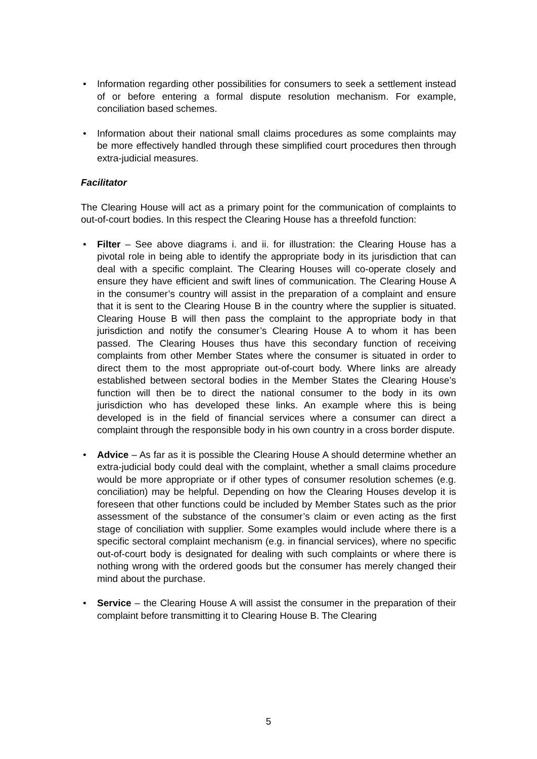• Information regarding other possibilities for consumers to seek a settlement instead of or before entering a formal dispute resolution mechanism. For example, conciliation based schemes.
• Information about their national small claims procedures as some complaints may be more effectively handled through these simplified court procedures then through extra-judicial measures.
Facilitator
The Clearing House will act as a primary point for the communication of complaints to out-of-court bodies. In this respect the Clearing House has a threefold function:
• Filter – See above diagrams i. and ii. for illustration: the Clearing House has a pivotal role in being able to identify the appropriate body in its jurisdiction that can deal with a specific complaint. The Clearing Houses will co-operate closely and ensure they have efficient and swift lines of communication. The Clearing House A in the consumer’s country will assist in the preparation of a complaint and ensure that it is sent to the Clearing House B in the country where the supplier is situated. Clearing House B will then pass the complaint to the appropriate body in that jurisdiction and notify the consumer’s Clearing House A to whom it has been passed. The Clearing Houses thus have this secondary function of receiving complaints from other Member States where the consumer is situated in order to direct them to the most appropriate out-of-court body. Where links are already established between sectoral bodies in the Member States the Clearing House’s function will then be to direct the national consumer to the body in its own jurisdiction who has developed these links. An example where this is being developed is in the field of financial services where a consumer can direct a complaint through the responsible body in his own country in a cross border dispute.
• Advice – As far as it is possible the Clearing House A should determine whether an extra-judicial body could deal with the complaint, whether a small claims procedure would be more appropriate or if other types of consumer resolution schemes (e.g. conciliation) may be helpful. Depending on how the Clearing Houses develop it is foreseen that other functions could be included by Member States such as the prior assessment of the substance of the consumer’s claim or even acting as the first stage of conciliation with supplier. Some examples would include where there is a specific sectoral complaint mechanism (e.g. in financial services), where no specific out-of-court body is designated for dealing with such complaints or where there is nothing wrong with the ordered goods but the consumer has merely changed their mind about the purchase.
• Service – the Clearing House A will assist the consumer in the preparation of their complaint before transmitting it to Clearing House B. The Clearing
5